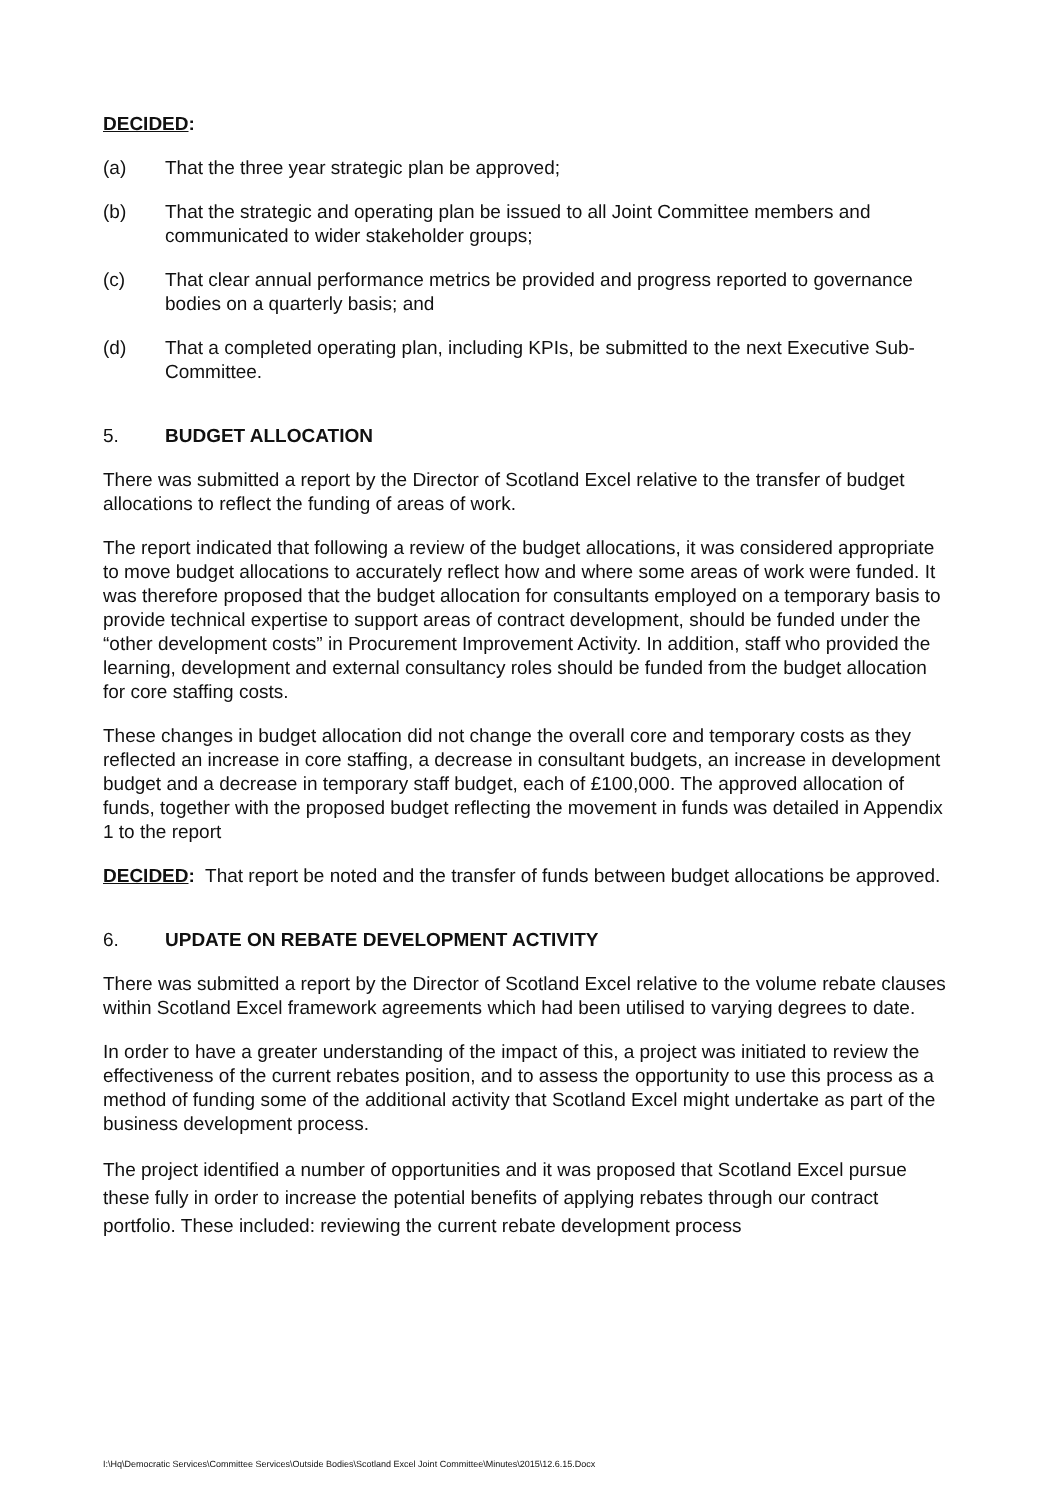DECIDED:
(a) That the three year strategic plan be approved;
(b) That the strategic and operating plan be issued to all Joint Committee members and communicated to wider stakeholder groups;
(c) That clear annual performance metrics be provided and progress reported to governance bodies on a quarterly basis; and
(d) That a completed operating plan, including KPIs, be submitted to the next Executive Sub-Committee.
5. BUDGET ALLOCATION
There was submitted a report by the Director of Scotland Excel relative to the transfer of budget allocations to reflect the funding of areas of work.
The report indicated that following a review of the budget allocations, it was considered appropriate to move budget allocations to accurately reflect how and where some areas of work were funded. It was therefore proposed that the budget allocation for consultants employed on a temporary basis to provide technical expertise to support areas of contract development, should be funded under the “other development costs” in Procurement Improvement Activity. In addition, staff who provided the learning, development and external consultancy roles should be funded from the budget allocation for core staffing costs.
These changes in budget allocation did not change the overall core and temporary costs as they reflected an increase in core staffing, a decrease in consultant budgets, an increase in development budget and a decrease in temporary staff budget, each of £100,000. The approved allocation of funds, together with the proposed budget reflecting the movement in funds was detailed in Appendix 1 to the report
DECIDED: That report be noted and the transfer of funds between budget allocations be approved.
6. UPDATE ON REBATE DEVELOPMENT ACTIVITY
There was submitted a report by the Director of Scotland Excel relative to the volume rebate clauses within Scotland Excel framework agreements which had been utilised to varying degrees to date.
In order to have a greater understanding of the impact of this, a project was initiated to review the effectiveness of the current rebates position, and to assess the opportunity to use this process as a method of funding some of the additional activity that Scotland Excel might undertake as part of the business development process.
The project identified a number of opportunities and it was proposed that Scotland Excel pursue these fully in order to increase the potential benefits of applying rebates through our contract portfolio. These included: reviewing the current rebate development process
I:\Hq\Democratic Services\Committee Services\Outside Bodies\Scotland Excel Joint Committee\Minutes\2015\12.6.15.Docx